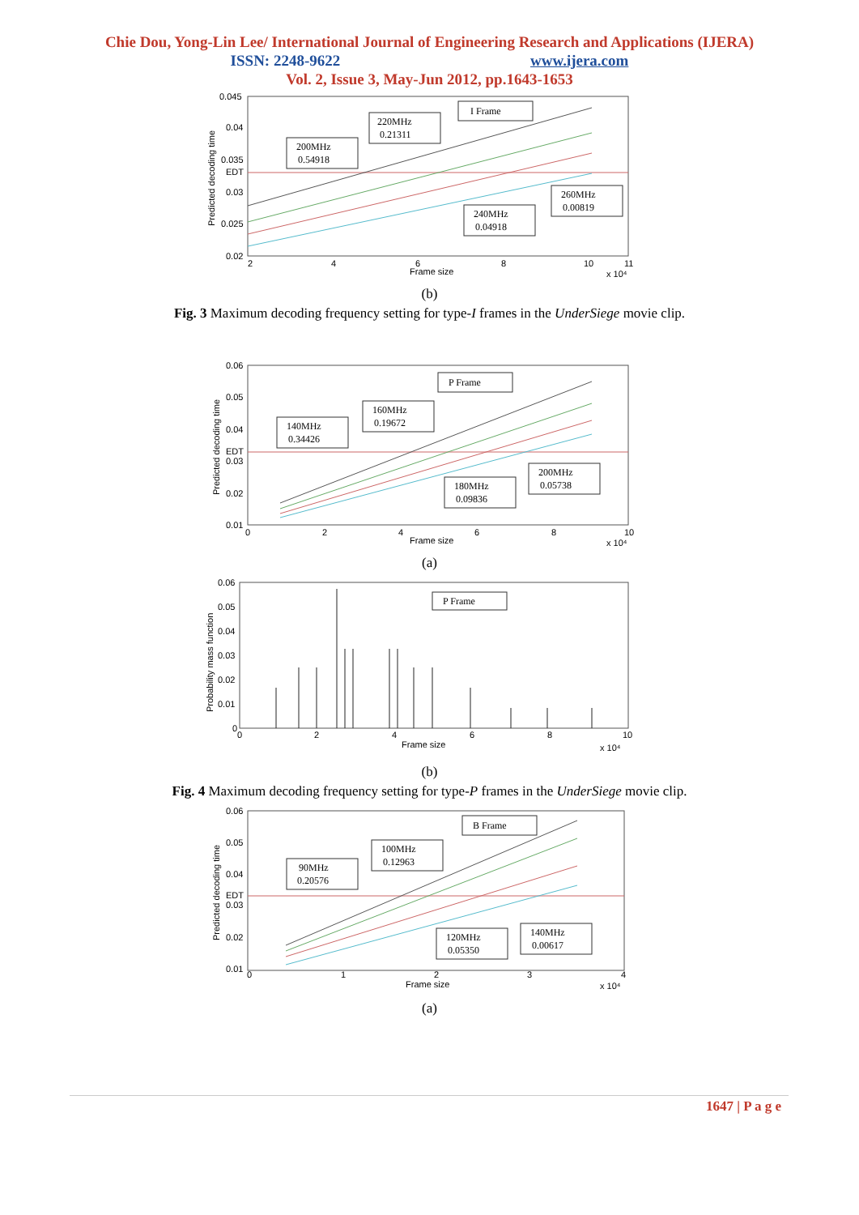Chie Dou, Yong-Lin Lee/ International Journal of Engineering Research and Applications (IJERA)
ISSN: 2248-9622 www.ijera.com
Vol. 2, Issue 3, May-Jun 2012, pp.1643-1653
0.045
0.04
0.035
EDT
0.03
0.025
0.02
2
4
6
8
10
11
Frame size
x 10⁴
Predicted decoding time
I Frame
220MHz
0.21311
200MHz
0.54918
260MHz
0.00819
240MHz
0.04918
(b)
Fig. 3 Maximum decoding frequency setting for type-I frames in the UnderSiege movie clip.
0.06
0.05
0.04
EDT
0.03
0.02
0.01
0
2
4
6
8
10
Frame size
x 10⁴
Predicted decoding time
P Frame
160MHz
0.19672
140MHz
0.34426
200MHz
0.05738
180MHz
0.09836
(a)
0.06
0.05
0.04
0.03
0.02
0.01
0
0
2
4
6
8
10
Frame size
x 10⁴
Probability mass function
P Frame
(b)
Fig. 4 Maximum decoding frequency setting for type-P frames in the UnderSiege movie clip.
0.06
0.05
0.04
EDT
0.03
0.02
0.01
0
1
2
3
4
Frame size
x 10⁴
Predicted decoding time
B Frame
100MHz
0.12963
90MHz
0.20576
140MHz
0.00617
120MHz
0.05350
(a)
1647 | P a g e